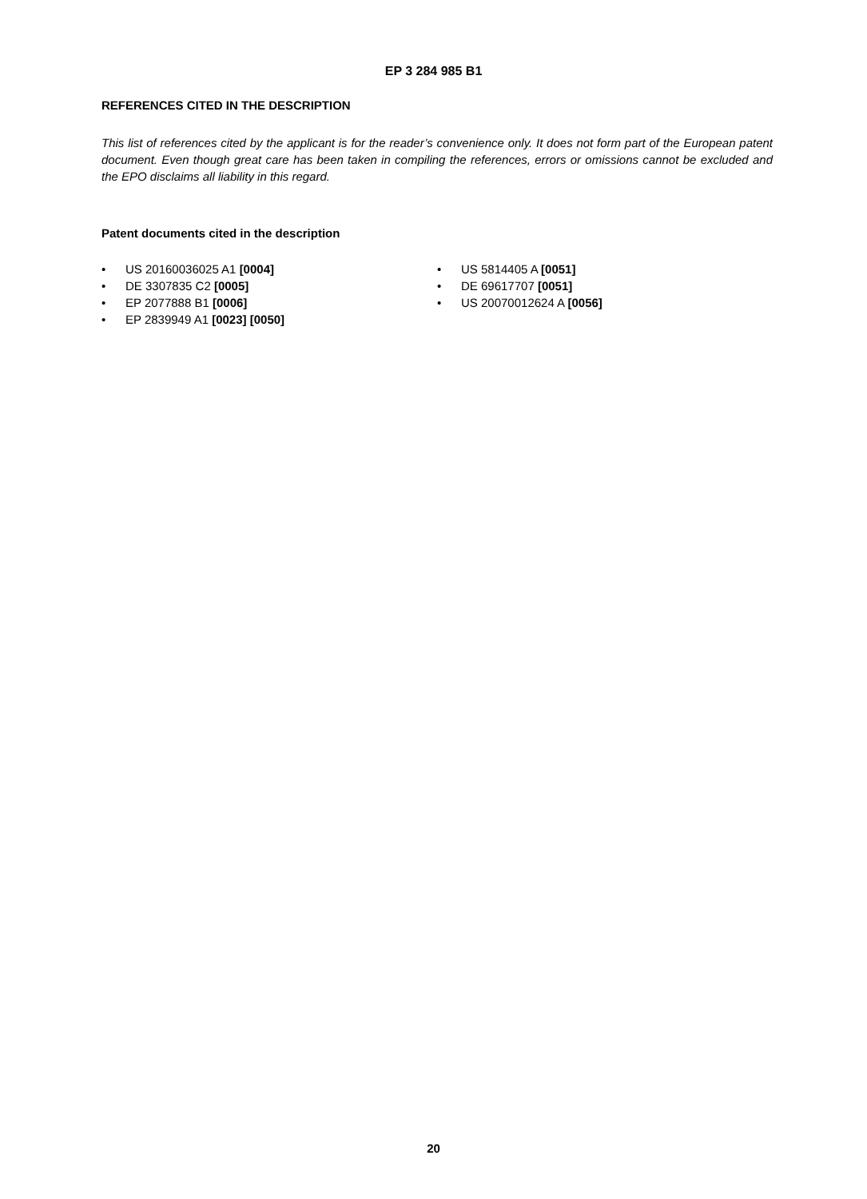EP 3 284 985 B1
REFERENCES CITED IN THE DESCRIPTION
This list of references cited by the applicant is for the reader’s convenience only. It does not form part of the European patent document. Even though great care has been taken in compiling the references, errors or omissions cannot be excluded and the EPO disclaims all liability in this regard.
Patent documents cited in the description
• US 20160036025 A1 [0004]
• DE 3307835 C2 [0005]
• EP 2077888 B1 [0006]
• EP 2839949 A1 [0023] [0050]
• US 5814405 A [0051]
• DE 69617707 [0051]
• US 20070012624 A [0056]
20